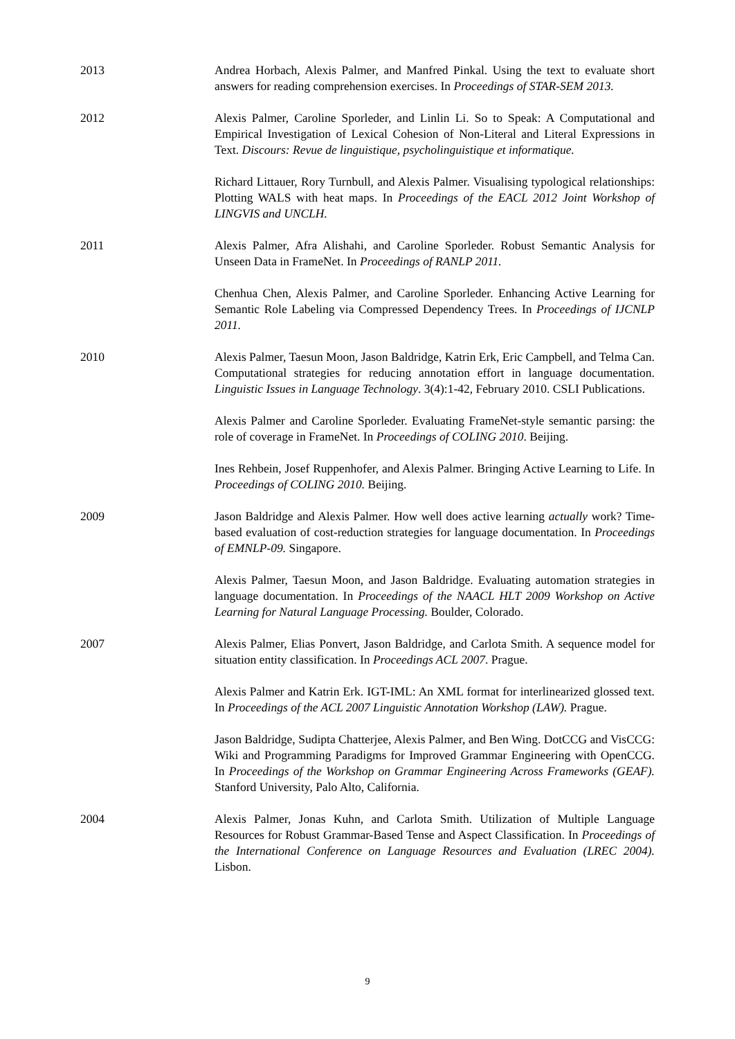2013 Andrea Horbach, Alexis Palmer, and Manfred Pinkal. Using the text to evaluate short answers for reading comprehension exercises. In Proceedings of STAR-SEM 2013.
2012 Alexis Palmer, Caroline Sporleder, and Linlin Li. So to Speak: A Computational and Empirical Investigation of Lexical Cohesion of Non-Literal and Literal Expressions in Text. Discours: Revue de linguistique, psycholinguistique et informatique.
Richard Littauer, Rory Turnbull, and Alexis Palmer. Visualising typological relationships: Plotting WALS with heat maps. In Proceedings of the EACL 2012 Joint Workshop of LINGVIS and UNCLH.
2011 Alexis Palmer, Afra Alishahi, and Caroline Sporleder. Robust Semantic Analysis for Unseen Data in FrameNet. In Proceedings of RANLP 2011.
Chenhua Chen, Alexis Palmer, and Caroline Sporleder. Enhancing Active Learning for Semantic Role Labeling via Compressed Dependency Trees. In Proceedings of IJCNLP 2011.
2010 Alexis Palmer, Taesun Moon, Jason Baldridge, Katrin Erk, Eric Campbell, and Telma Can. Computational strategies for reducing annotation effort in language documentation. Linguistic Issues in Language Technology. 3(4):1-42, February 2010. CSLI Publications.
Alexis Palmer and Caroline Sporleder. Evaluating FrameNet-style semantic parsing: the role of coverage in FrameNet. In Proceedings of COLING 2010. Beijing.
Ines Rehbein, Josef Ruppenhofer, and Alexis Palmer. Bringing Active Learning to Life. In Proceedings of COLING 2010. Beijing.
2009 Jason Baldridge and Alexis Palmer. How well does active learning actually work? Time-based evaluation of cost-reduction strategies for language documentation. In Proceedings of EMNLP-09. Singapore.
Alexis Palmer, Taesun Moon, and Jason Baldridge. Evaluating automation strategies in language documentation. In Proceedings of the NAACL HLT 2009 Workshop on Active Learning for Natural Language Processing. Boulder, Colorado.
2007 Alexis Palmer, Elias Ponvert, Jason Baldridge, and Carlota Smith. A sequence model for situation entity classification. In Proceedings ACL 2007. Prague.
Alexis Palmer and Katrin Erk. IGT-IML: An XML format for interlinearized glossed text. In Proceedings of the ACL 2007 Linguistic Annotation Workshop (LAW). Prague.
Jason Baldridge, Sudipta Chatterjee, Alexis Palmer, and Ben Wing. DotCCG and VisCCG: Wiki and Programming Paradigms for Improved Grammar Engineering with OpenCCG. In Proceedings of the Workshop on Grammar Engineering Across Frameworks (GEAF). Stanford University, Palo Alto, California.
2004 Alexis Palmer, Jonas Kuhn, and Carlota Smith. Utilization of Multiple Language Resources for Robust Grammar-Based Tense and Aspect Classification. In Proceedings of the International Conference on Language Resources and Evaluation (LREC 2004). Lisbon.
9